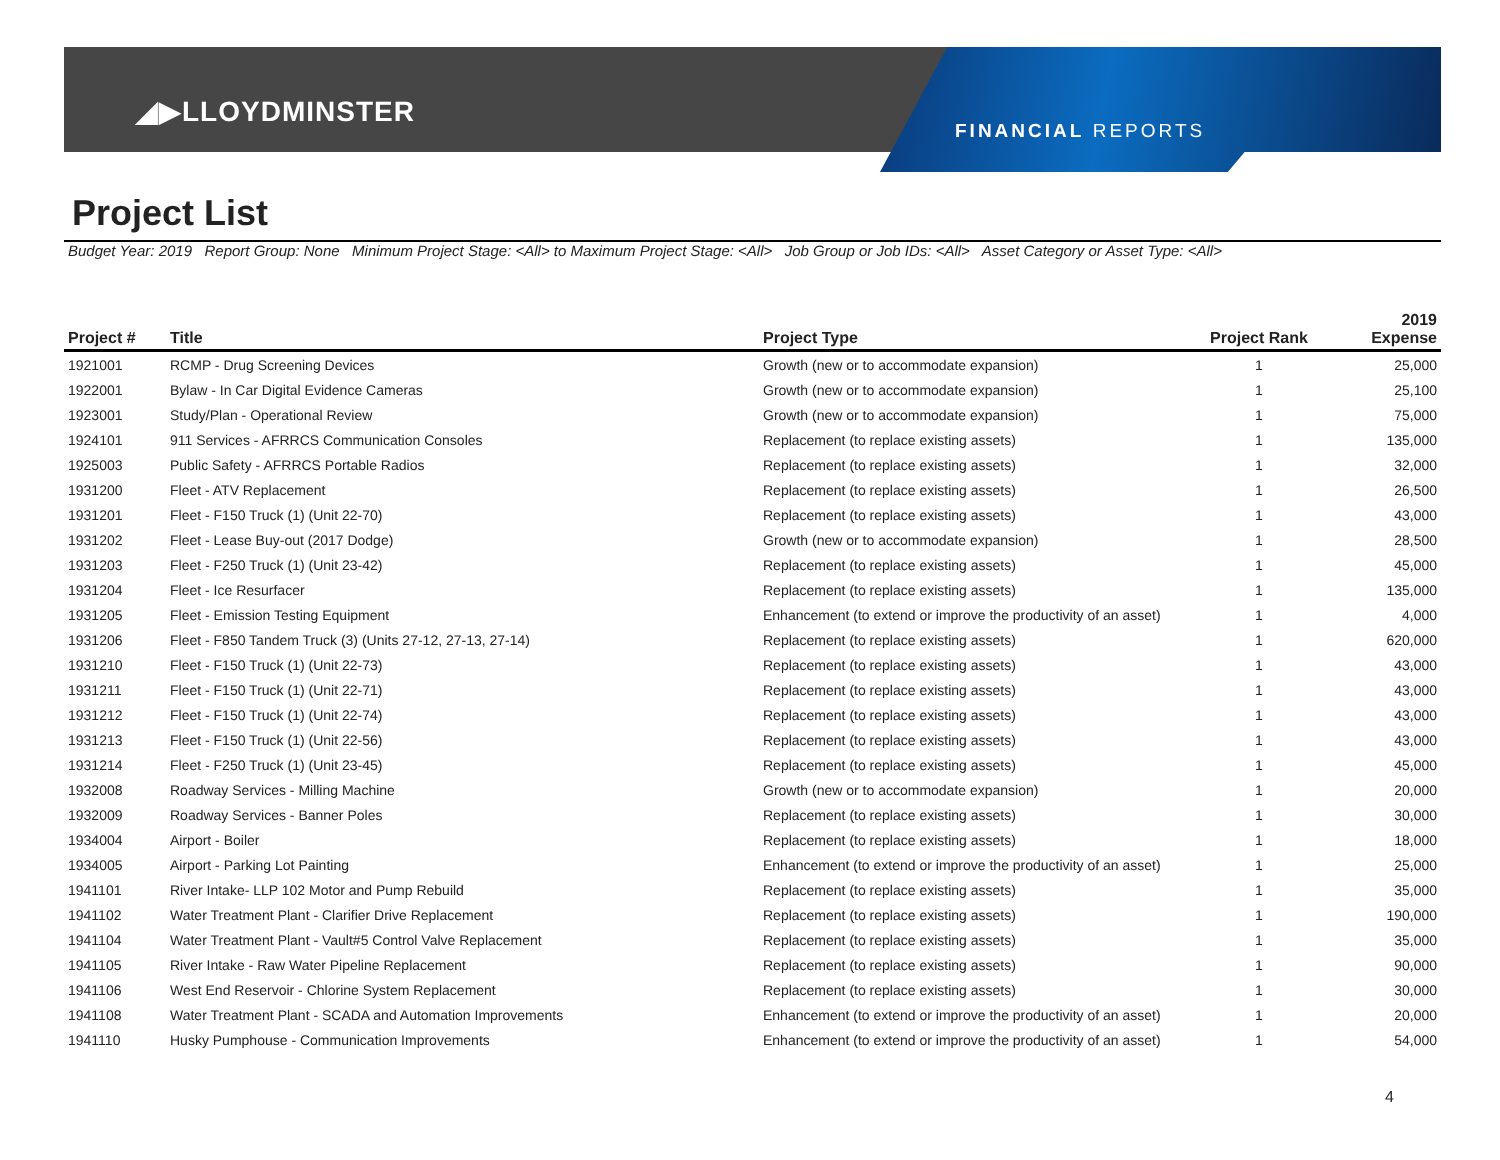◢▶LLOYDMINSTER
FINANCIAL REPORTS
Project List
Budget Year: 2019 Report Group: None Minimum Project Stage: <All> to Maximum Project Stage: <All> Job Group or Job IDs: <All> Asset Category or Asset Type: <All>
| Project # | Title | Project Type | Project Rank | 2019 Expense |
| --- | --- | --- | --- | --- |
| 1921001 | RCMP - Drug Screening Devices | Growth (new or to accommodate expansion) | 1 | 25,000 |
| 1922001 | Bylaw - In Car Digital Evidence Cameras | Growth (new or to accommodate expansion) | 1 | 25,100 |
| 1923001 | Study/Plan - Operational Review | Growth (new or to accommodate expansion) | 1 | 75,000 |
| 1924101 | 911 Services - AFRRCS Communication Consoles | Replacement (to replace existing assets) | 1 | 135,000 |
| 1925003 | Public Safety - AFRRCS Portable Radios | Replacement (to replace existing assets) | 1 | 32,000 |
| 1931200 | Fleet - ATV Replacement | Replacement (to replace existing assets) | 1 | 26,500 |
| 1931201 | Fleet - F150 Truck (1) (Unit 22-70) | Replacement (to replace existing assets) | 1 | 43,000 |
| 1931202 | Fleet - Lease Buy-out (2017 Dodge) | Growth (new or to accommodate expansion) | 1 | 28,500 |
| 1931203 | Fleet - F250 Truck (1) (Unit 23-42) | Replacement (to replace existing assets) | 1 | 45,000 |
| 1931204 | Fleet - Ice Resurfacer | Replacement (to replace existing assets) | 1 | 135,000 |
| 1931205 | Fleet - Emission Testing Equipment | Enhancement (to extend or improve the productivity of an asset) | 1 | 4,000 |
| 1931206 | Fleet - F850 Tandem Truck (3) (Units 27-12, 27-13, 27-14) | Replacement (to replace existing assets) | 1 | 620,000 |
| 1931210 | Fleet - F150 Truck (1) (Unit 22-73) | Replacement (to replace existing assets) | 1 | 43,000 |
| 1931211 | Fleet - F150 Truck (1) (Unit 22-71) | Replacement (to replace existing assets) | 1 | 43,000 |
| 1931212 | Fleet - F150 Truck (1) (Unit 22-74) | Replacement (to replace existing assets) | 1 | 43,000 |
| 1931213 | Fleet - F150 Truck (1) (Unit 22-56) | Replacement (to replace existing assets) | 1 | 43,000 |
| 1931214 | Fleet - F250 Truck (1) (Unit 23-45) | Replacement (to replace existing assets) | 1 | 45,000 |
| 1932008 | Roadway Services - Milling Machine | Growth (new or to accommodate expansion) | 1 | 20,000 |
| 1932009 | Roadway Services - Banner Poles | Replacement (to replace existing assets) | 1 | 30,000 |
| 1934004 | Airport - Boiler | Replacement (to replace existing assets) | 1 | 18,000 |
| 1934005 | Airport - Parking Lot Painting | Enhancement (to extend or improve the productivity of an asset) | 1 | 25,000 |
| 1941101 | River Intake- LLP 102 Motor and Pump Rebuild | Replacement (to replace existing assets) | 1 | 35,000 |
| 1941102 | Water Treatment Plant - Clarifier Drive Replacement | Replacement (to replace existing assets) | 1 | 190,000 |
| 1941104 | Water Treatment Plant - Vault#5 Control Valve Replacement | Replacement (to replace existing assets) | 1 | 35,000 |
| 1941105 | River Intake - Raw Water Pipeline Replacement | Replacement (to replace existing assets) | 1 | 90,000 |
| 1941106 | West End Reservoir - Chlorine System Replacement | Replacement (to replace existing assets) | 1 | 30,000 |
| 1941108 | Water Treatment Plant - SCADA and Automation Improvements | Enhancement (to extend or improve the productivity of an asset) | 1 | 20,000 |
| 1941110 | Husky Pumphouse - Communication Improvements | Enhancement (to extend or improve the productivity of an asset) | 1 | 54,000 |
4